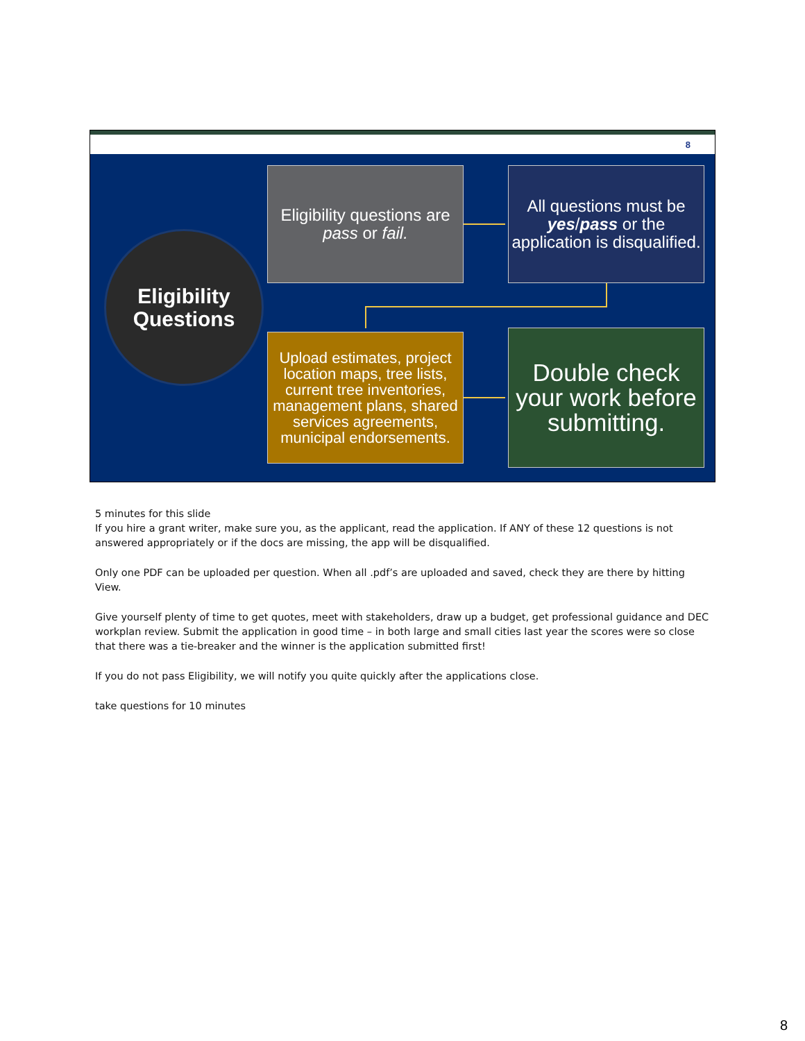8
Eligibility
Questions
Eligibility questions are pass or fail.
All questions must be yes/pass or the application is disqualified.
Upload estimates, project location maps, tree lists, current tree inventories, management plans, shared services agreements, municipal endorsements.
Double check your work before submitting.
5 minutes for this slide
If you hire a grant writer, make sure you, as the applicant, read the application. If ANY of these 12 questions is not answered appropriately or if the docs are missing, the app will be disqualified.
Only one PDF can be uploaded per question. When all .pdf’s are uploaded and saved, check they are there by hitting View.
Give yourself plenty of time to get quotes, meet with stakeholders, draw up a budget, get professional guidance and DEC workplan review. Submit the application in good time – in both large and small cities last year the scores were so close that there was a tie-breaker and the winner is the application submitted first!
If you do not pass Eligibility, we will notify you quite quickly after the applications close.
take questions for 10 minutes
8